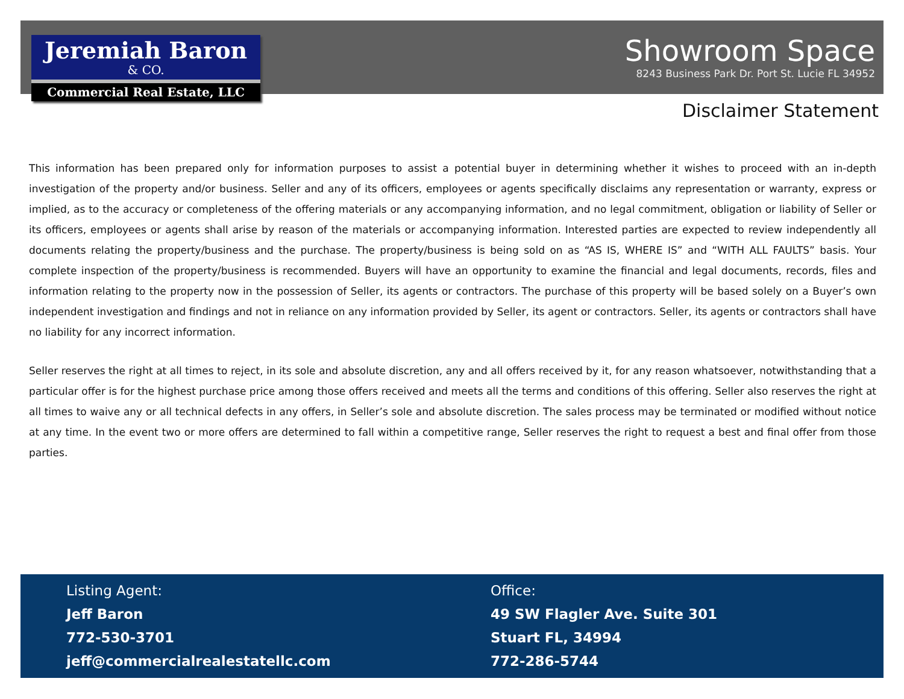Jeremiah Baron
& CO.
Commercial Real Estate, LLC
Showroom Space
8243 Business Park Dr. Port St. Lucie FL 34952
Disclaimer Statement
This information has been prepared only for information purposes to assist a potential buyer in determining whether it wishes to proceed with an in-depth investigation of the property and/or business. Seller and any of its officers, employees or agents specifically disclaims any representation or warranty, express or implied, as to the accuracy or completeness of the offering materials or any accompanying information, and no legal commitment, obligation or liability of Seller or its officers, employees or agents shall arise by reason of the materials or accompanying information. Interested parties are expected to review independently all documents relating the property/business and the purchase. The property/business is being sold on as “AS IS, WHERE IS” and “WITH ALL FAULTS” basis. Your complete inspection of the property/business is recommended. Buyers will have an opportunity to examine the financial and legal documents, records, files and information relating to the property now in the possession of Seller, its agents or contractors. The purchase of this property will be based solely on a Buyer’s own independent investigation and findings and not in reliance on any information provided by Seller, its agent or contractors. Seller, its agents or contractors shall have no liability for any incorrect information.
Seller reserves the right at all times to reject, in its sole and absolute discretion, any and all offers received by it, for any reason whatsoever, notwithstanding that a particular offer is for the highest purchase price among those offers received and meets all the terms and conditions of this offering. Seller also reserves the right at all times to waive any or all technical defects in any offers, in Seller’s sole and absolute discretion. The sales process may be terminated or modified without notice at any time. In the event two or more offers are determined to fall within a competitive range, Seller reserves the right to request a best and final offer from those parties.
Listing Agent:
Jeff Baron
772-530-3701
jeff@commercialrealestatellc.com
Office:
49 SW Flagler Ave. Suite 301
Stuart FL, 34994
772-286-5744